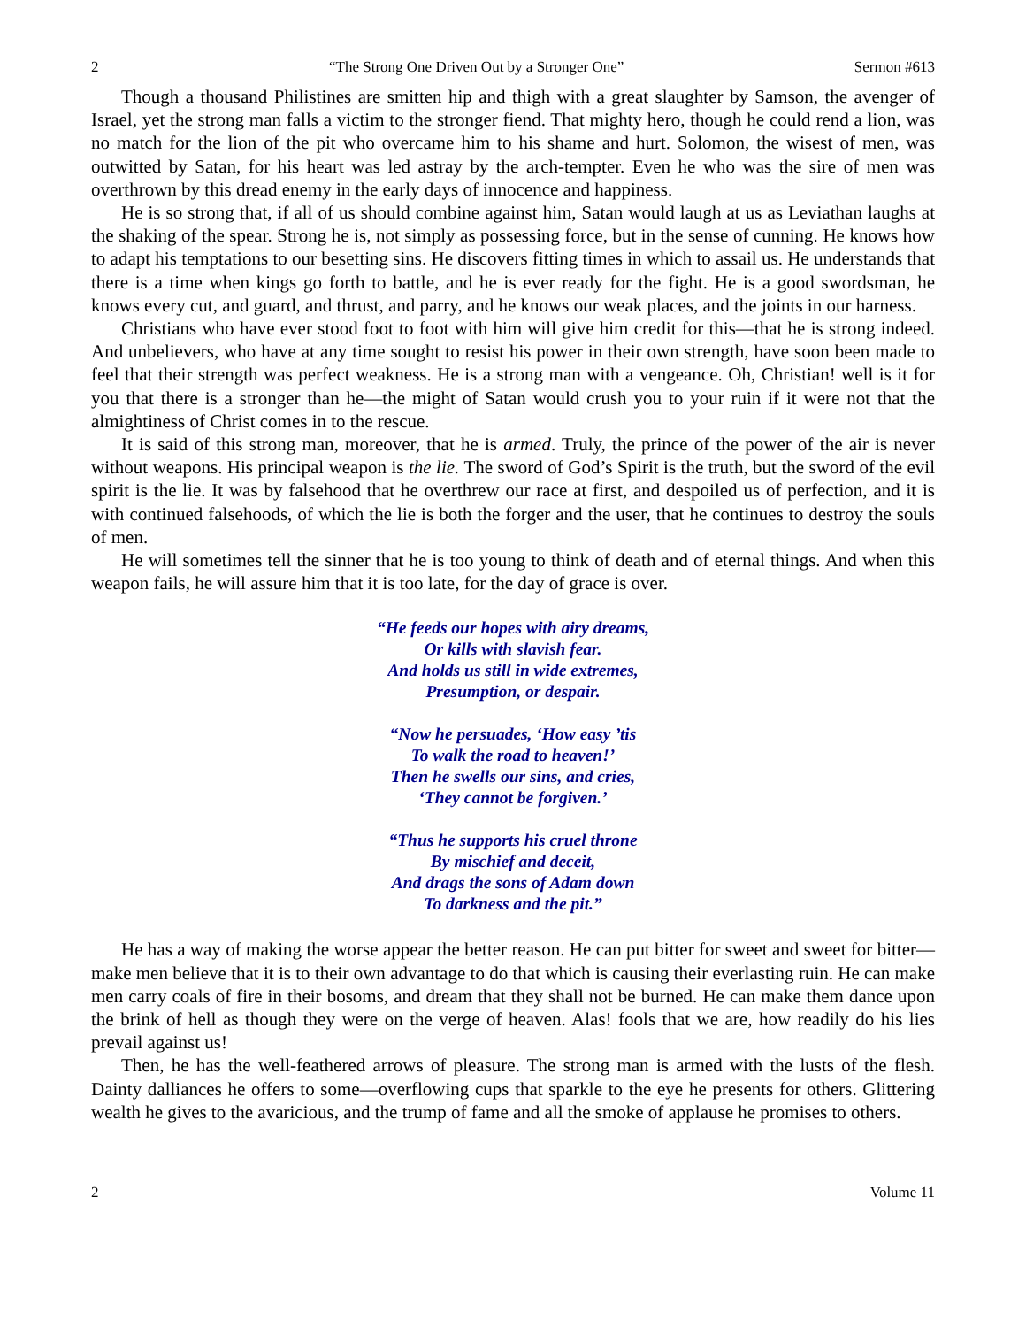2 “The Strong One Driven Out by a Stronger One” Sermon #613
Though a thousand Philistines are smitten hip and thigh with a great slaughter by Samson, the avenger of Israel, yet the strong man falls a victim to the stronger fiend. That mighty hero, though he could rend a lion, was no match for the lion of the pit who overcame him to his shame and hurt. Solomon, the wisest of men, was outwitted by Satan, for his heart was led astray by the arch-tempter. Even he who was the sire of men was overthrown by this dread enemy in the early days of innocence and happiness.
He is so strong that, if all of us should combine against him, Satan would laugh at us as Leviathan laughs at the shaking of the spear. Strong he is, not simply as possessing force, but in the sense of cunning. He knows how to adapt his temptations to our besetting sins. He discovers fitting times in which to assail us. He understands that there is a time when kings go forth to battle, and he is ever ready for the fight. He is a good swordsman, he knows every cut, and guard, and thrust, and parry, and he knows our weak places, and the joints in our harness.
Christians who have ever stood foot to foot with him will give him credit for this—that he is strong indeed. And unbelievers, who have at any time sought to resist his power in their own strength, have soon been made to feel that their strength was perfect weakness. He is a strong man with a vengeance. Oh, Christian! well is it for you that there is a stronger than he—the might of Satan would crush you to your ruin if it were not that the almightiness of Christ comes in to the rescue.
It is said of this strong man, moreover, that he is armed. Truly, the prince of the power of the air is never without weapons. His principal weapon is the lie. The sword of God’s Spirit is the truth, but the sword of the evil spirit is the lie. It was by falsehood that he overthrew our race at first, and despoiled us of perfection, and it is with continued falsehoods, of which the lie is both the forger and the user, that he continues to destroy the souls of men.
He will sometimes tell the sinner that he is too young to think of death and of eternal things. And when this weapon fails, he will assure him that it is too late, for the day of grace is over.
“He feeds our hopes with airy dreams,
Or kills with slavish fear.
And holds us still in wide extremes,
Presumption, or despair.
“Now he persuades, ‘How easy ’tis
To walk the road to heaven!’
Then he swells our sins, and cries,
‘They cannot be forgiven.’
“Thus he supports his cruel throne
By mischief and deceit,
And drags the sons of Adam down
To darkness and the pit.”
He has a way of making the worse appear the better reason. He can put bitter for sweet and sweet for bitter—make men believe that it is to their own advantage to do that which is causing their everlasting ruin. He can make men carry coals of fire in their bosoms, and dream that they shall not be burned. He can make them dance upon the brink of hell as though they were on the verge of heaven. Alas! fools that we are, how readily do his lies prevail against us!
Then, he has the well-feathered arrows of pleasure. The strong man is armed with the lusts of the flesh. Dainty dalliances he offers to some—overflowing cups that sparkle to the eye he presents for others. Glittering wealth he gives to the avaricious, and the trump of fame and all the smoke of applause he promises to others.
2 Volume 11